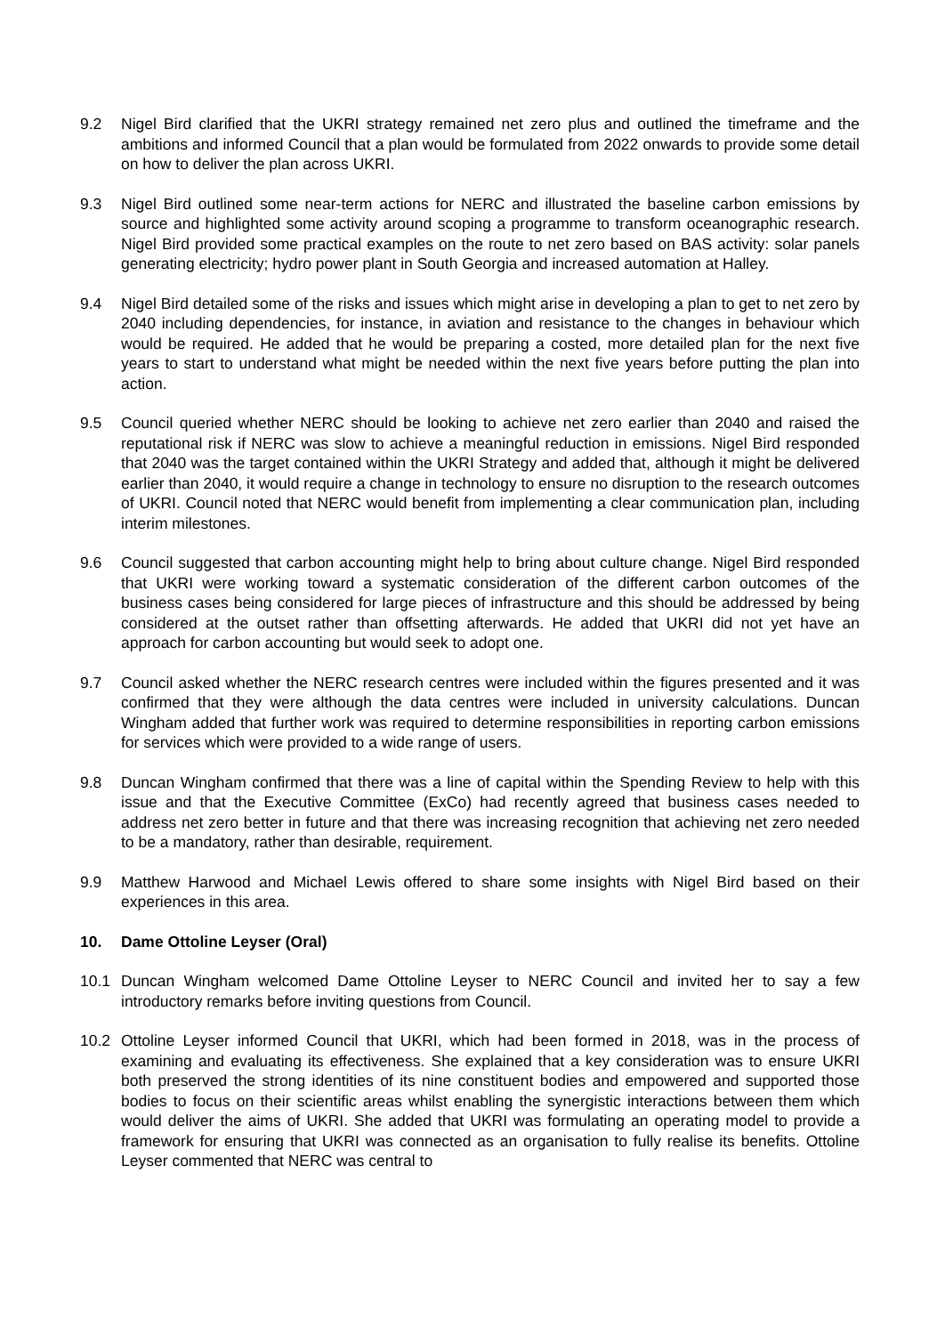9.2 Nigel Bird clarified that the UKRI strategy remained net zero plus and outlined the timeframe and the ambitions and informed Council that a plan would be formulated from 2022 onwards to provide some detail on how to deliver the plan across UKRI.
9.3 Nigel Bird outlined some near-term actions for NERC and illustrated the baseline carbon emissions by source and highlighted some activity around scoping a programme to transform oceanographic research. Nigel Bird provided some practical examples on the route to net zero based on BAS activity: solar panels generating electricity; hydro power plant in South Georgia and increased automation at Halley.
9.4 Nigel Bird detailed some of the risks and issues which might arise in developing a plan to get to net zero by 2040 including dependencies, for instance, in aviation and resistance to the changes in behaviour which would be required. He added that he would be preparing a costed, more detailed plan for the next five years to start to understand what might be needed within the next five years before putting the plan into action.
9.5 Council queried whether NERC should be looking to achieve net zero earlier than 2040 and raised the reputational risk if NERC was slow to achieve a meaningful reduction in emissions. Nigel Bird responded that 2040 was the target contained within the UKRI Strategy and added that, although it might be delivered earlier than 2040, it would require a change in technology to ensure no disruption to the research outcomes of UKRI. Council noted that NERC would benefit from implementing a clear communication plan, including interim milestones.
9.6 Council suggested that carbon accounting might help to bring about culture change. Nigel Bird responded that UKRI were working toward a systematic consideration of the different carbon outcomes of the business cases being considered for large pieces of infrastructure and this should be addressed by being considered at the outset rather than offsetting afterwards. He added that UKRI did not yet have an approach for carbon accounting but would seek to adopt one.
9.7 Council asked whether the NERC research centres were included within the figures presented and it was confirmed that they were although the data centres were included in university calculations. Duncan Wingham added that further work was required to determine responsibilities in reporting carbon emissions for services which were provided to a wide range of users.
9.8 Duncan Wingham confirmed that there was a line of capital within the Spending Review to help with this issue and that the Executive Committee (ExCo) had recently agreed that business cases needed to address net zero better in future and that there was increasing recognition that achieving net zero needed to be a mandatory, rather than desirable, requirement.
9.9 Matthew Harwood and Michael Lewis offered to share some insights with Nigel Bird based on their experiences in this area.
10. Dame Ottoline Leyser (Oral)
10.1 Duncan Wingham welcomed Dame Ottoline Leyser to NERC Council and invited her to say a few introductory remarks before inviting questions from Council.
10.2 Ottoline Leyser informed Council that UKRI, which had been formed in 2018, was in the process of examining and evaluating its effectiveness. She explained that a key consideration was to ensure UKRI both preserved the strong identities of its nine constituent bodies and empowered and supported those bodies to focus on their scientific areas whilst enabling the synergistic interactions between them which would deliver the aims of UKRI. She added that UKRI was formulating an operating model to provide a framework for ensuring that UKRI was connected as an organisation to fully realise its benefits. Ottoline Leyser commented that NERC was central to